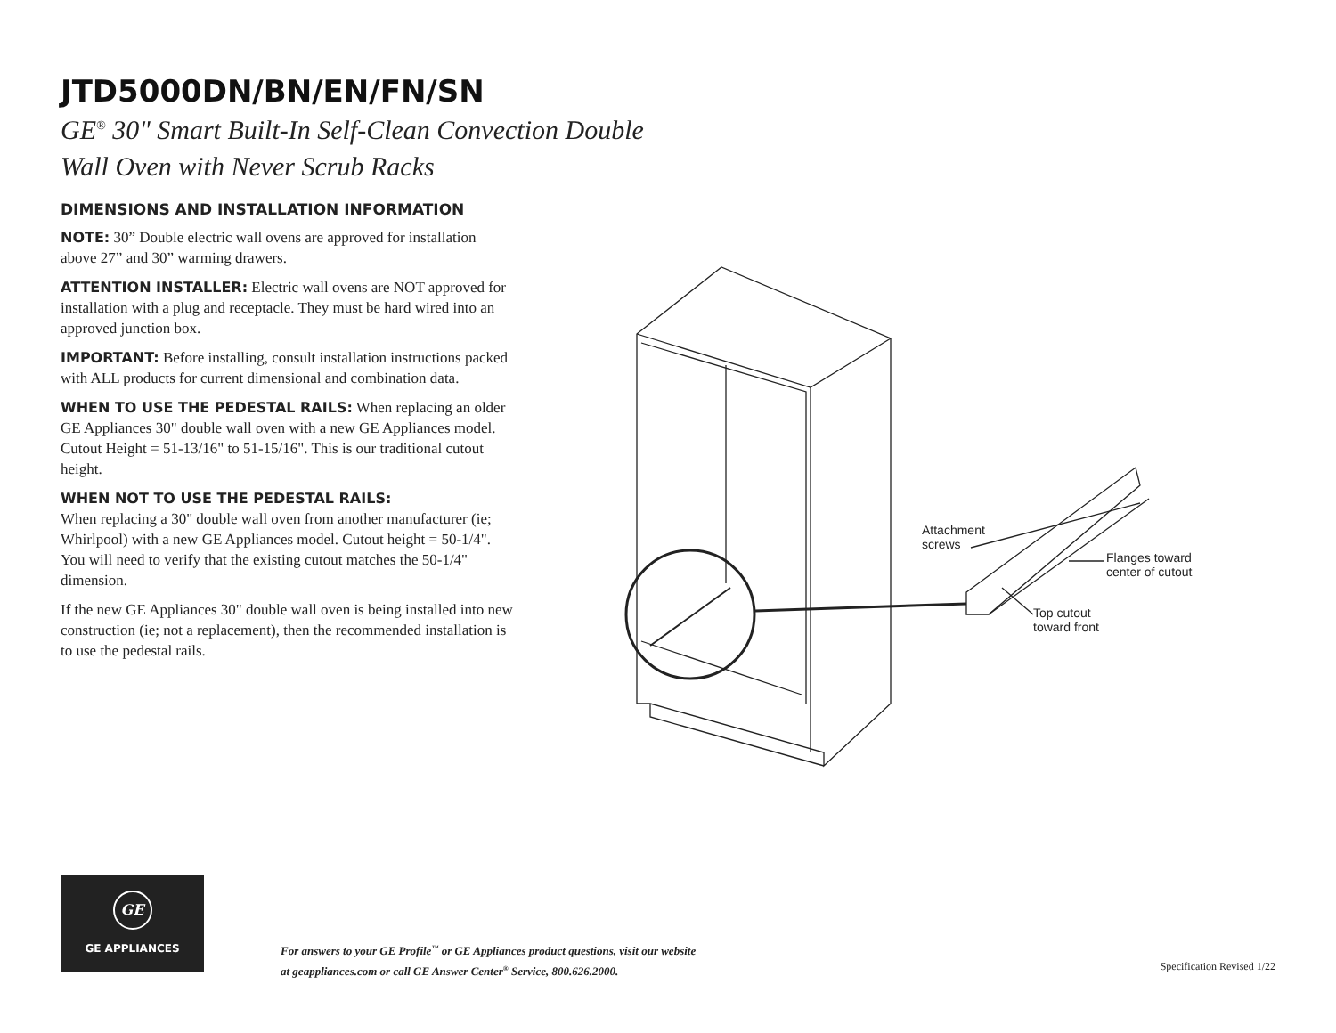JTD5000DN/BN/EN/FN/SN
GE<sup>®</sup> 30" Smart Built-In Self-Clean Convection Double Wall Oven with Never Scrub Racks
DIMENSIONS AND INSTALLATION INFORMATION
NOTE: 30” Double electric wall ovens are approved for installation above 27” and 30” warming drawers.
ATTENTION INSTALLER: Electric wall ovens are NOT approved for installation with a plug and receptacle. They must be hard wired into an approved junction box.
IMPORTANT: Before installing, consult installation instructions packed with ALL products for current dimensional and combination data.
WHEN TO USE THE PEDESTAL RAILS: When replacing an older GE Appliances 30" double wall oven with a new GE Appliances model. Cutout Height = 51-13/16" to 51-15/16". This is our traditional cutout height.
WHEN NOT TO USE THE PEDESTAL RAILS:
When replacing a 30" double wall oven from another manufacturer (ie; Whirlpool) with a new GE Appliances model. Cutout height = 50-1/4". You will need to verify that the existing cutout matches the 50-1/4" dimension.
If the new GE Appliances 30" double wall oven is being installed into new construction (ie; not a replacement), then the recommended installation is to use the pedestal rails.
Attachment
screws
Flanges toward
center of cutout
Top cutout
toward front
GE
GE APPLIANCES
For answers to your GE Profile<sup>™</sup> or GE Appliances product questions, visit our website
at geappliances.com or call GE Answer Center<sup>®</sup> Service, 800.626.2000.
Specification Revised 1/22